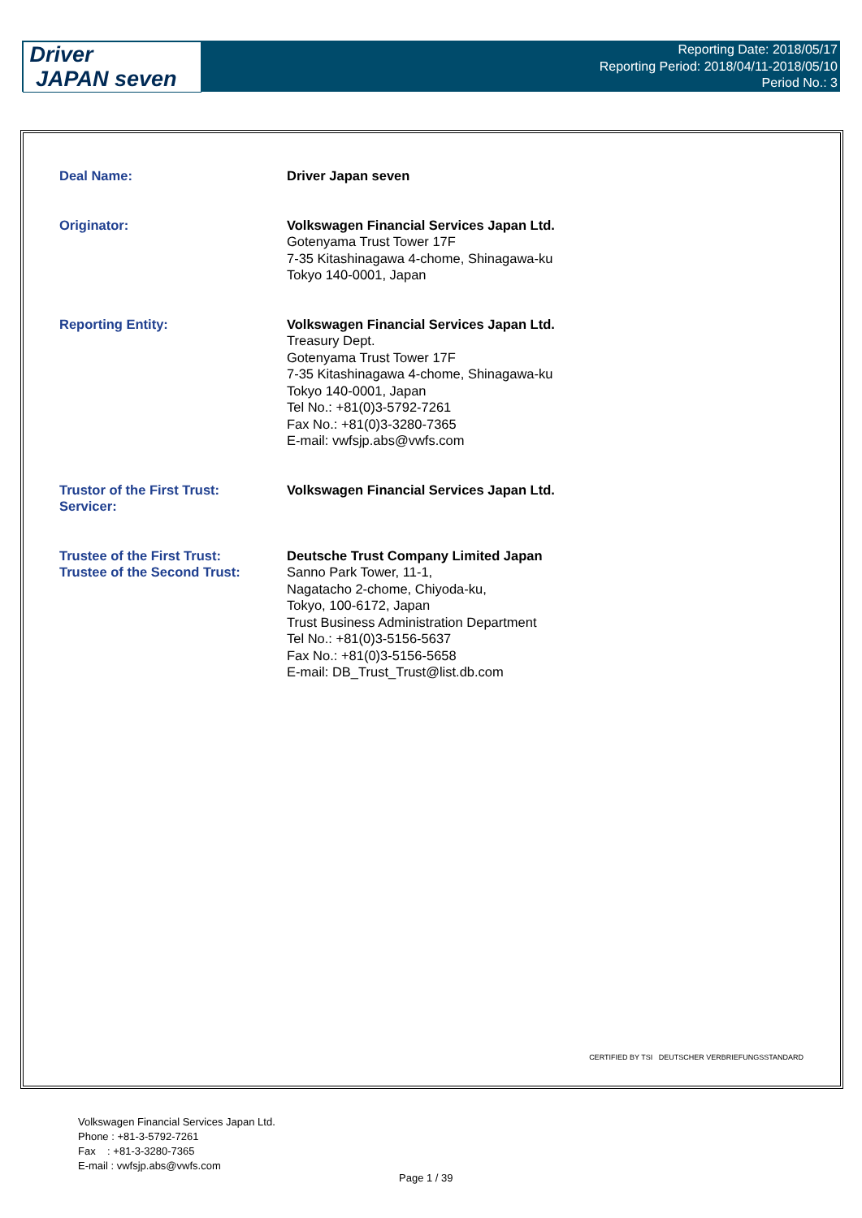Driver
JAPAN seven
Reporting Date: 2018/05/17
Reporting Period: 2018/04/11-2018/05/10
Period No.: 3
| Deal Name: | Driver Japan seven |
| Originator: | Volkswagen Financial Services Japan Ltd. Gotenyama Trust Tower 17F 7-35 Kitashinagawa 4-chome, Shinagawa-ku Tokyo 140-0001, Japan |
| Reporting Entity: | Volkswagen Financial Services Japan Ltd. Treasury Dept. Gotenyama Trust Tower 17F 7-35 Kitashinagawa 4-chome, Shinagawa-ku Tokyo 140-0001, Japan Tel No.: +81(0)3-5792-7261 Fax No.: +81(0)3-3280-7365 E-mail: vwfsjp.abs@vwfs.com |
| Trustor of the First Trust: Servicer: | Volkswagen Financial Services Japan Ltd. |
| Trustee of the First Trust: Trustee of the Second Trust: | Deutsche Trust Company Limited Japan Sanno Park Tower, 11-1, Nagatacho 2-chome, Chiyoda-ku, Tokyo, 100-6172, Japan Trust Business Administration Department Tel No.: +81(0)3-5156-5637 Fax No.: +81(0)3-5156-5658 E-mail: DB_Trust_Trust@list.db.com |
CERTIFIED BY TSI DEUTSCHER VERBRIEFUNGSSTANDARD
Volkswagen Financial Services Japan Ltd.
Phone : +81-3-5792-7261
Fax : +81-3-3280-7365
E-mail : vwfsjp.abs@vwfs.com
Page 1 / 39